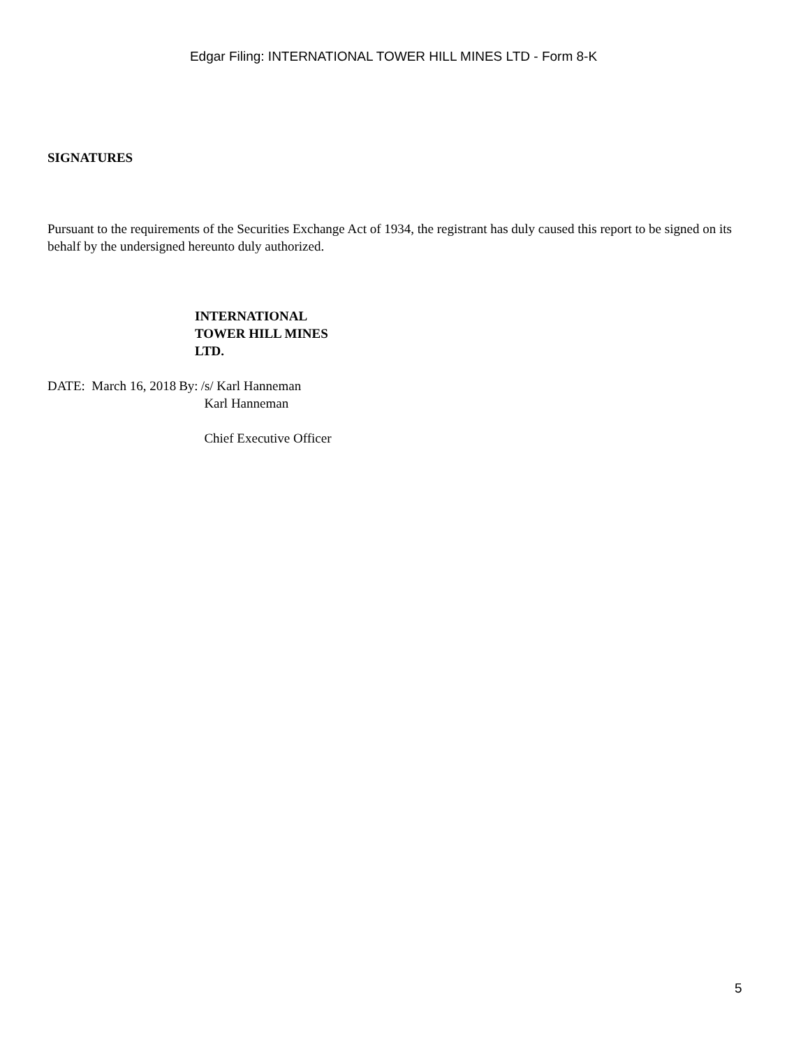Edgar Filing: INTERNATIONAL TOWER HILL MINES LTD - Form 8-K
SIGNATURES
Pursuant to the requirements of the Securities Exchange Act of 1934, the registrant has duly caused this report to be signed on its behalf by the undersigned hereunto duly authorized.
INTERNATIONAL
TOWER HILL MINES
LTD.
| DATE: March 16, 2018 | By: | /s/ Karl Hanneman |
| | | Karl Hanneman |
| | | Chief Executive Officer |
5